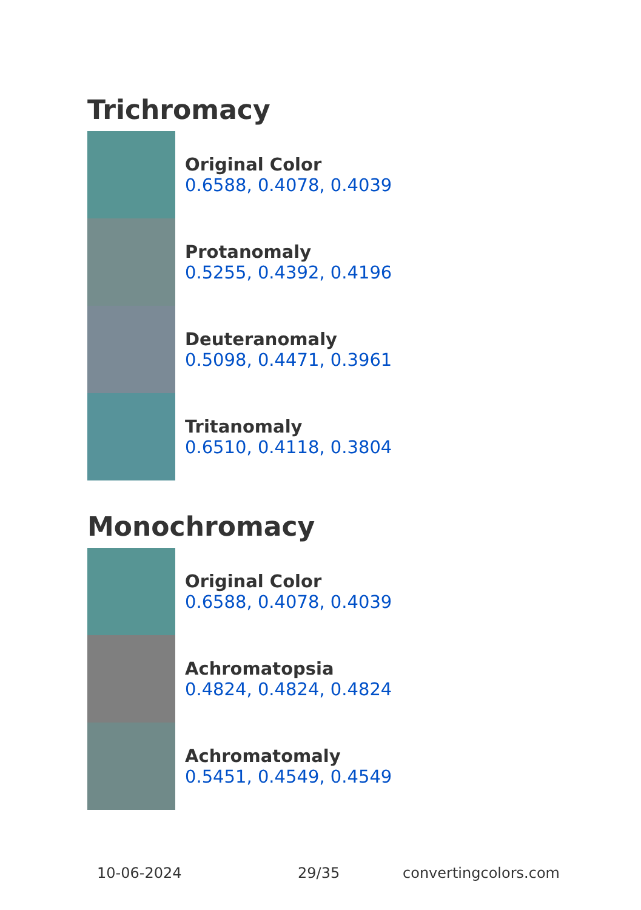Trichromacy
Original Color
0.6588, 0.4078, 0.4039
Protanomaly
0.5255, 0.4392, 0.4196
Deuteranomaly
0.5098, 0.4471, 0.3961
Tritanomaly
0.6510, 0.4118, 0.3804
Monochromacy
Original Color
0.6588, 0.4078, 0.4039
Achromatopsia
0.4824, 0.4824, 0.4824
Achromatomaly
0.5451, 0.4549, 0.4549
10-06-2024 29/35 convertingcolors.com